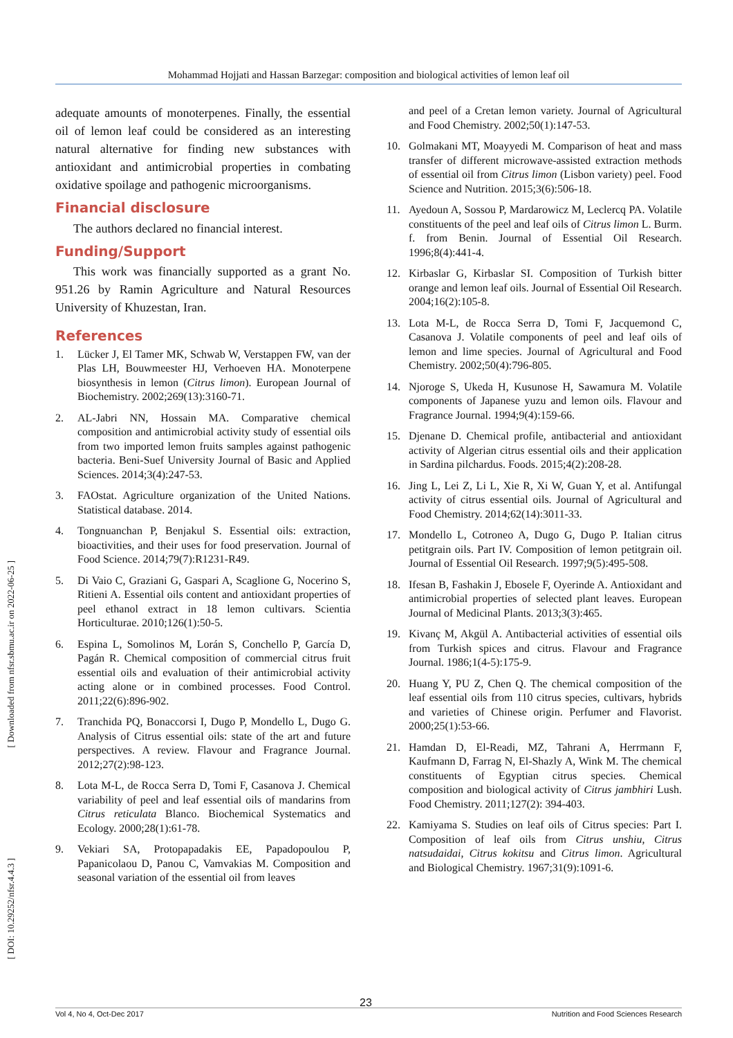Mohammad Hojjati and Hassan Barzegar: composition and biological activities of lemon leaf oil
adequate amounts of monoterpenes. Finally, the essential oil of lemon leaf could be considered as an interesting natural alternative for finding new substances with antioxidant and antimicrobial properties in combating oxidative spoilage and pathogenic microorganisms.
Financial disclosure
The authors declared no financial interest.
Funding/Support
This work was financially supported as a grant No. 951.26 by Ramin Agriculture and Natural Resources University of Khuzestan, Iran.
References
1. Lücker J, El Tamer MK, Schwab W, Verstappen FW, van der Plas LH, Bouwmeester HJ, Verhoeven HA. Monoterpene biosynthesis in lemon (Citrus limon). European Journal of Biochemistry. 2002;269(13):3160-71.
2. AL-Jabri NN, Hossain MA. Comparative chemical composition and antimicrobial activity study of essential oils from two imported lemon fruits samples against pathogenic bacteria. Beni-Suef University Journal of Basic and Applied Sciences. 2014;3(4):247-53.
3. FAOstat. Agriculture organization of the United Nations. Statistical database. 2014.
4. Tongnuanchan P, Benjakul S. Essential oils: extraction, bioactivities, and their uses for food preservation. Journal of Food Science. 2014;79(7):R1231-R49.
5. Di Vaio C, Graziani G, Gaspari A, Scaglione G, Nocerino S, Ritieni A. Essential oils content and antioxidant properties of peel ethanol extract in 18 lemon cultivars. Scientia Horticulturae. 2010;126(1):50-5.
6. Espina L, Somolinos M, Lorán S, Conchello P, García D, Pagán R. Chemical composition of commercial citrus fruit essential oils and evaluation of their antimicrobial activity acting alone or in combined processes. Food Control. 2011;22(6):896-902.
7. Tranchida PQ, Bonaccorsi I, Dugo P, Mondello L, Dugo G. Analysis of Citrus essential oils: state of the art and future perspectives. A review. Flavour and Fragrance Journal. 2012;27(2):98-123.
8. Lota M-L, de Rocca Serra D, Tomi F, Casanova J. Chemical variability of peel and leaf essential oils of mandarins from Citrus reticulata Blanco. Biochemical Systematics and Ecology. 2000;28(1):61-78.
9. Vekiari SA, Protopapadakis EE, Papadopoulou P, Papanicolaou D, Panou C, Vamvakias M. Composition and seasonal variation of the essential oil from leaves
and peel of a Cretan lemon variety. Journal of Agricultural and Food Chemistry. 2002;50(1):147-53.
10. Golmakani MT, Moayyedi M. Comparison of heat and mass transfer of different microwave-assisted extraction methods of essential oil from Citrus limon (Lisbon variety) peel. Food Science and Nutrition. 2015;3(6):506-18.
11. Ayedoun A, Sossou P, Mardarowicz M, Leclercq PA. Volatile constituents of the peel and leaf oils of Citrus limon L. Burm. f. from Benin. Journal of Essential Oil Research. 1996;8(4):441-4.
12. Kirbaslar G, Kirbaslar SI. Composition of Turkish bitter orange and lemon leaf oils. Journal of Essential Oil Research. 2004;16(2):105-8.
13. Lota M-L, de Rocca Serra D, Tomi F, Jacquemond C, Casanova J. Volatile components of peel and leaf oils of lemon and lime species. Journal of Agricultural and Food Chemistry. 2002;50(4):796-805.
14. Njoroge S, Ukeda H, Kusunose H, Sawamura M. Volatile components of Japanese yuzu and lemon oils. Flavour and Fragrance Journal. 1994;9(4):159-66.
15. Djenane D. Chemical profile, antibacterial and antioxidant activity of Algerian citrus essential oils and their application in Sardina pilchardus. Foods. 2015;4(2):208-28.
16. Jing L, Lei Z, Li L, Xie R, Xi W, Guan Y, et al. Antifungal activity of citrus essential oils. Journal of Agricultural and Food Chemistry. 2014;62(14):3011-33.
17. Mondello L, Cotroneo A, Dugo G, Dugo P. Italian citrus petitgrain oils. Part IV. Composition of lemon petitgrain oil. Journal of Essential Oil Research. 1997;9(5):495-508.
18. Ifesan B, Fashakin J, Ebosele F, Oyerinde A. Antioxidant and antimicrobial properties of selected plant leaves. European Journal of Medicinal Plants. 2013;3(3):465.
19. Kivanç M, Akgül A. Antibacterial activities of essential oils from Turkish spices and citrus. Flavour and Fragrance Journal. 1986;1(4-5):175-9.
20. Huang Y, PU Z, Chen Q. The chemical composition of the leaf essential oils from 110 citrus species, cultivars, hybrids and varieties of Chinese origin. Perfumer and Flavorist. 2000;25(1):53-66.
21. Hamdan D, El-Readi, MZ, Tahrani A, Herrmann F, Kaufmann D, Farrag N, El-Shazly A, Wink M. The chemical constituents of Egyptian citrus species. Chemical composition and biological activity of Citrus jambhiri Lush. Food Chemistry. 2011;127(2): 394-403.
22. Kamiyama S. Studies on leaf oils of Citrus species: Part I. Composition of leaf oils from Citrus unshiu, Citrus natsudaidai, Citrus kokitsu and Citrus limon. Agricultural and Biological Chemistry. 1967;31(9):1091-6.
[ Downloaded from nfsr.sbmu.ac.ir on 2022-06-25 ]
[ DOI: 10.29252/nfsr.4.4.3 ]
23
Vol 4, No 4, Oct-Dec 2017 Nutrition and Food Sciences Research